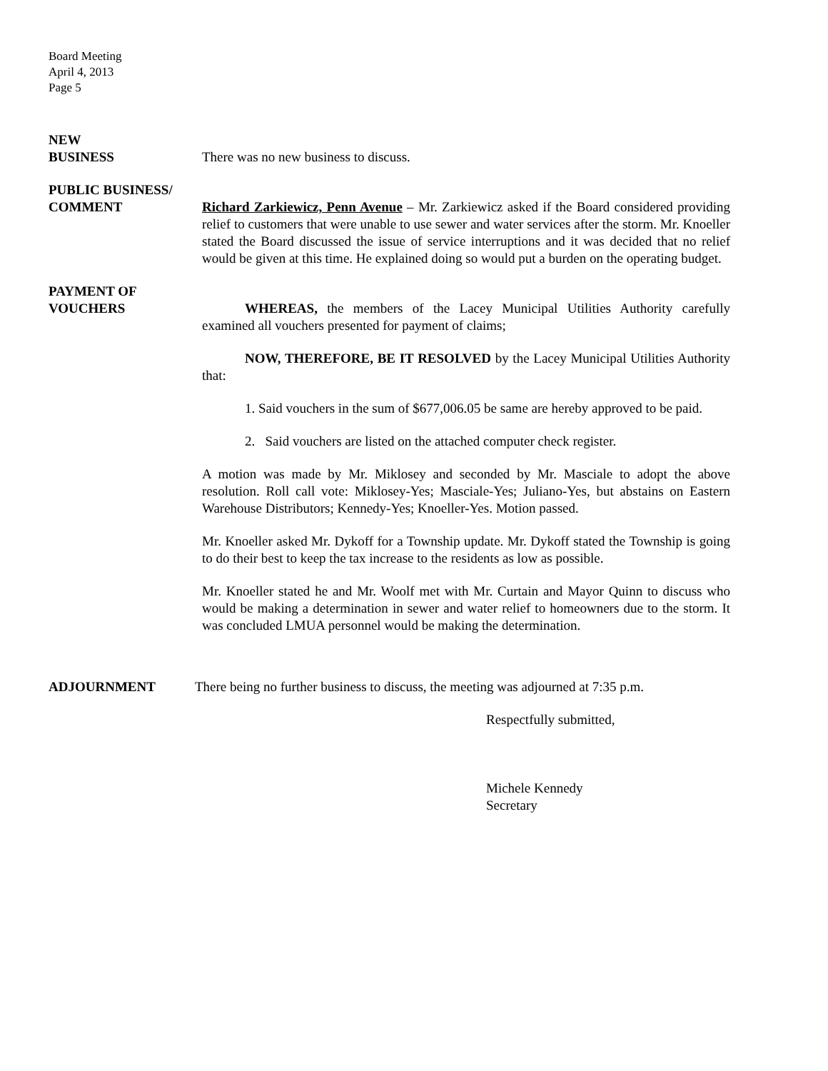Board Meeting
April 4, 2013
Page 5
NEW
BUSINESS
There was no new business to discuss.
PUBLIC BUSINESS/
COMMENT
Richard Zarkiewicz, Penn Avenue – Mr. Zarkiewicz asked if the Board considered providing relief to customers that were unable to use sewer and water services after the storm. Mr. Knoeller stated the Board discussed the issue of service interruptions and it was decided that no relief would be given at this time. He explained doing so would put a burden on the operating budget.
PAYMENT OF
VOUCHERS
WHEREAS, the members of the Lacey Municipal Utilities Authority carefully examined all vouchers presented for payment of claims;
NOW, THEREFORE, BE IT RESOLVED by the Lacey Municipal Utilities Authority that:
1. Said vouchers in the sum of $677,006.05 be same are hereby approved to be paid.
2. Said vouchers are listed on the attached computer check register.
A motion was made by Mr. Miklosey and seconded by Mr. Masciale to adopt the above resolution. Roll call vote: Miklosey-Yes; Masciale-Yes; Juliano-Yes, but abstains on Eastern Warehouse Distributors; Kennedy-Yes; Knoeller-Yes. Motion passed.
Mr. Knoeller asked Mr. Dykoff for a Township update. Mr. Dykoff stated the Township is going to do their best to keep the tax increase to the residents as low as possible.
Mr. Knoeller stated he and Mr. Woolf met with Mr. Curtain and Mayor Quinn to discuss who would be making a determination in sewer and water relief to homeowners due to the storm. It was concluded LMUA personnel would be making the determination.
ADJOURNMENT There being no further business to discuss, the meeting was adjourned at 7:35 p.m.
Respectfully submitted,
Michele Kennedy
Secretary